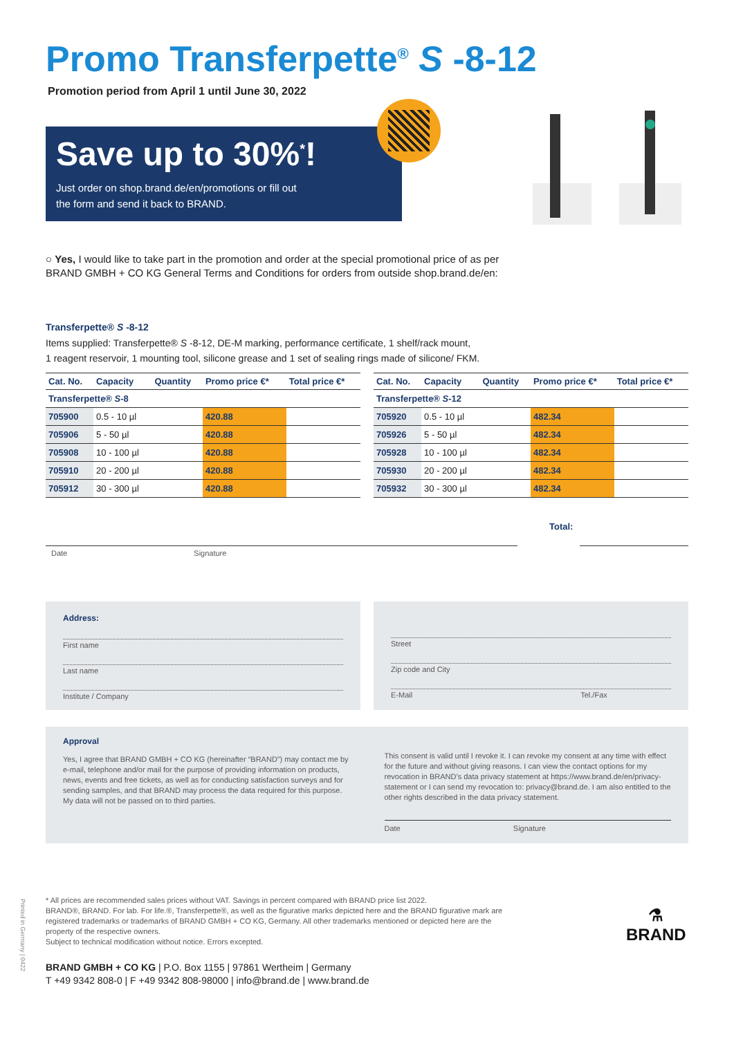Promo Transferpette<sup>®</sup> S -8-12
Promotion period from April 1 until June 30, 2022
Save up to 30%<sup>*</sup>!
Just order on shop.brand.de/en/promotions or fill out
the form and send it back to BRAND.
○ Yes, I would like to take part in the promotion and order at the special promotional price of as per BRAND GMBH + CO KG General Terms and Conditions for orders from outside shop.brand.de/en:
Transferpette® S -8-12
Items supplied: Transferpette® S -8-12, DE-M marking, performance certificate, 1 shelf/rack mount,
1 reagent reservoir, 1 mounting tool, silicone grease and 1 set of sealing rings made of silicone/ FKM.
| Cat. No. | Capacity | Quantity | Promo price €* | Total price €* |
| --- | --- | --- | --- | --- |
| Transferpette® S -8 | | | | |
| 705900 | 0.5 - 10 µl | | 420.88 | |
| 705906 | 5 - 50 µl | | 420.88 | |
| 705908 | 10 - 100 µl | | 420.88 | |
| 705910 | 20 - 200 µl | | 420.88 | |
| 705912 | 30 - 300 µl | | 420.88 | |
| Cat. No. | Capacity | Quantity | Promo price €* | Total price €* |
| --- | --- | --- | --- | --- |
| Transferpette® S -12 | | | | |
| 705920 | 0.5 - 10 µl | | 482.34 | |
| 705926 | 5 - 50 µl | | 482.34 | |
| 705928 | 10 - 100 µl | | 482.34 | |
| 705930 | 20 - 200 µl | | 482.34 | |
| 705932 | 30 - 300 µl | | 482.34 | |
Total:
Date Signature
Address:
First name
Last name
Institute / Company
Street
Zip code and City
E-Mail Tel./Fax
Approval
Yes, I agree that BRAND GMBH + CO KG (hereinafter “BRAND”) may contact me by e-mail, telephone and/or mail for the purpose of providing information on products, news, events and free tickets, as well as for conducting satisfaction surveys and for sending samples, and that BRAND may process the data required for this purpose. My data will not be passed on to third parties.
This consent is valid until I revoke it. I can revoke my consent at any time with effect for the future and without giving reasons. I can view the contact options for my revocation in BRAND’s data privacy statement at https://www.brand.de/en/privacy-statement or I can send my revocation to: privacy@brand.de. I am also entitled to the other rights described in the data privacy statement.
Date Signature
* All prices are recommended sales prices without VAT. Savings in percent compared with BRAND price list 2022.
BRAND®, BRAND. For lab. For life.®, Transferpette®, as well as the figurative marks depicted here and the BRAND figurative mark are registered trademarks or trademarks of BRAND GMBH + CO KG, Germany. All other trademarks mentioned or depicted here are the property of the respective owners.
Subject to technical modification without notice. Errors excepted.
BRAND GMBH + CO KG | P.O. Box 1155 | 97861 Wertheim | Germany
T +49 9342 808-0 | F +49 9342 808-98000 | info@brand.de | www.brand.de
⚗
BRAND
Printed in Germany | 0422